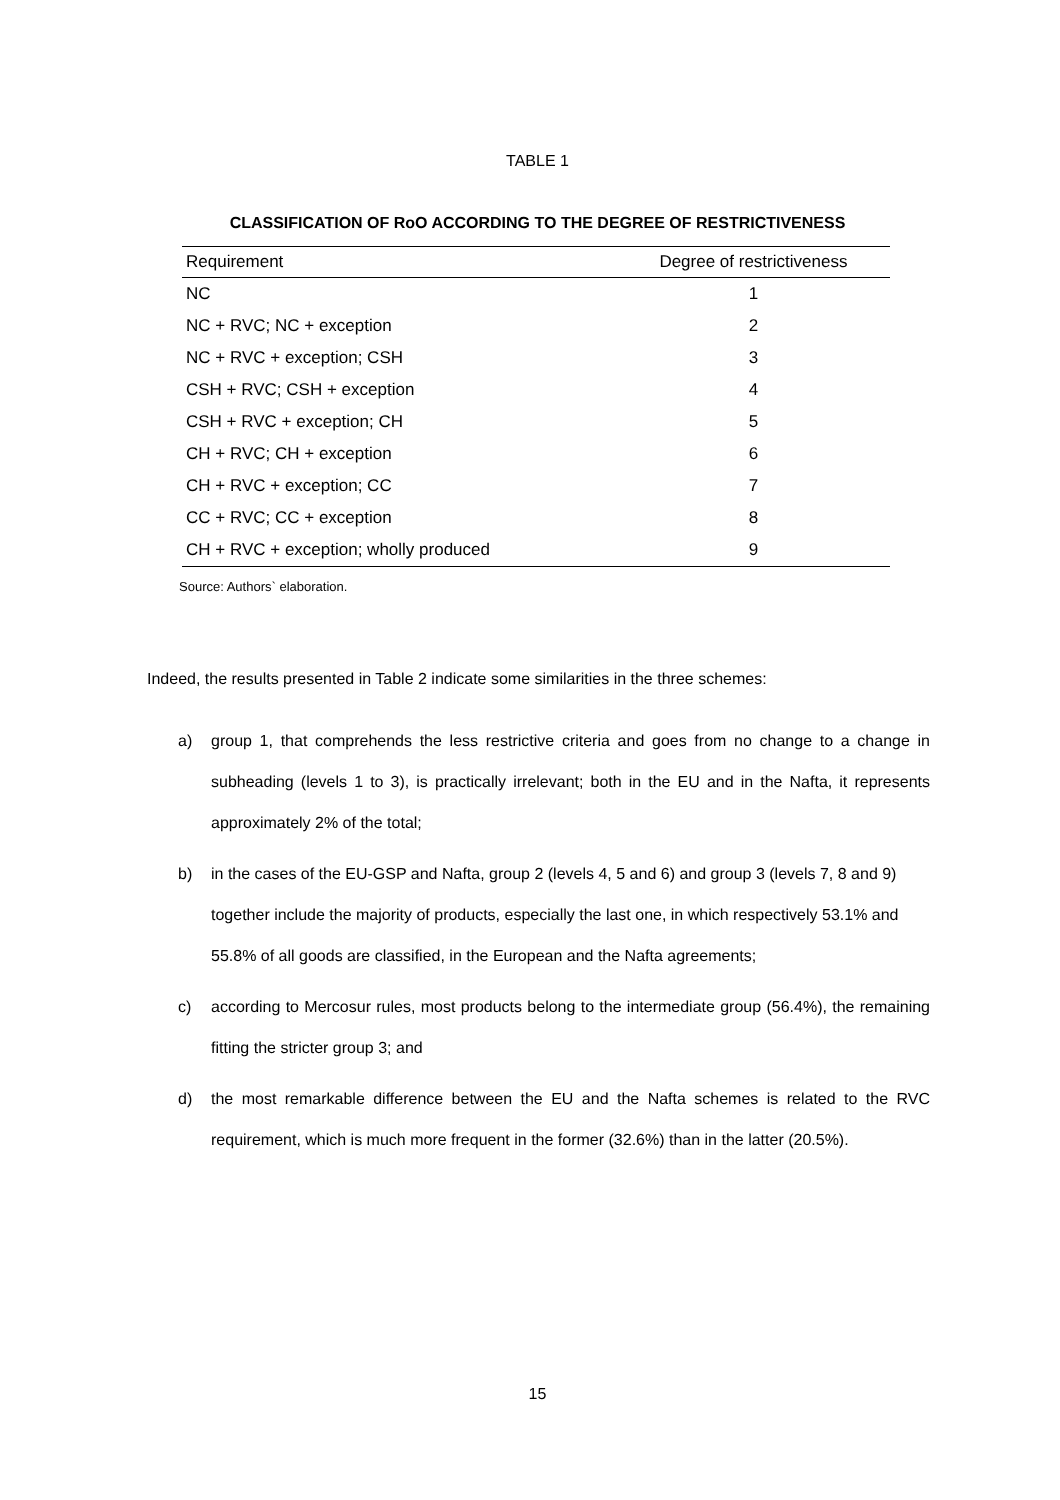TABLE 1
CLASSIFICATION OF RoO ACCORDING TO THE DEGREE OF RESTRICTIVENESS
| Requirement | Degree of restrictiveness |
| --- | --- |
| NC | 1 |
| NC + RVC; NC + exception | 2 |
| NC + RVC + exception; CSH | 3 |
| CSH + RVC; CSH + exception | 4 |
| CSH + RVC + exception; CH | 5 |
| CH + RVC; CH + exception | 6 |
| CH + RVC + exception; CC | 7 |
| CC + RVC; CC + exception | 8 |
| CH + RVC + exception; wholly produced | 9 |
Source: Authors` elaboration.
Indeed, the results presented in Table 2 indicate some similarities in the three schemes:
a) group 1, that comprehends the less restrictive criteria and goes from no change to a change in subheading (levels 1 to 3), is practically irrelevant; both in the EU and in the Nafta, it represents approximately 2% of the total;
b) in the cases of the EU-GSP and Nafta, group 2 (levels 4, 5 and 6) and group 3 (levels 7, 8 and 9) together include the majority of products, especially the last one, in which respectively 53.1% and 55.8% of all goods are classified, in the European and the Nafta agreements;
c) according to Mercosur rules, most products belong to the intermediate group (56.4%), the remaining fitting the stricter group 3; and
d) the most remarkable difference between the EU and the Nafta schemes is related to the RVC requirement, which is much more frequent in the former (32.6%) than in the latter (20.5%).
15